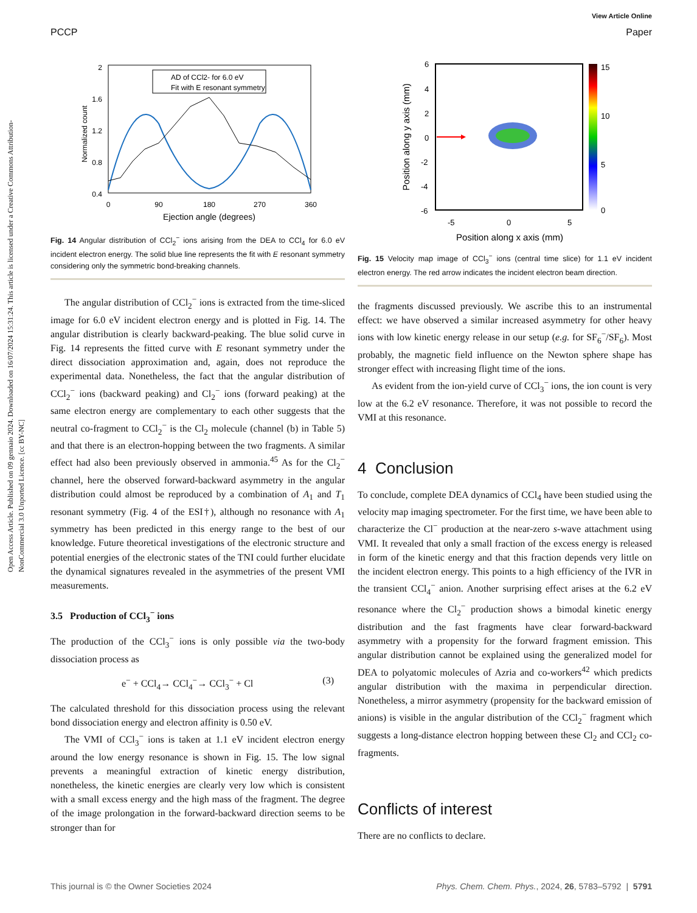Open Access Article. Published on 09 gennaio 2024. Downloaded on 16/07/2024 15:31:24. This article is licensed under a Creative Commons Attribution-NonCommercial 3.0 Unported Licence. [cc BY-NC]
View Article Online
PCCP Paper
Normalized count
2
1.6
1.2
0.8
0.4
0
90
180
270
360
Ejection angle (degrees)
AD of CCl2- for 6.0 eV
Fit with E resonant symmetry
Fig. 14 Angular distribution of CCl<sub>2</sub><sup>−</sup> ions arising from the DEA to CCl<sub>4</sub> for 6.0 eV incident electron energy. The solid blue line represents the fit with E resonant symmetry considering only the symmetric bond-breaking channels.
The angular distribution of CCl<sub>2</sub><sup>−</sup> ions is extracted from the time-sliced image for 6.0 eV incident electron energy and is plotted in Fig. 14. The angular distribution is clearly backward-peaking. The blue solid curve in Fig. 14 represents the fitted curve with E resonant symmetry under the direct dissociation approximation and, again, does not reproduce the experimental data. Nonetheless, the fact that the angular distribution of CCl<sub>2</sub><sup>−</sup> ions (backward peaking) and Cl<sub>2</sub><sup>−</sup> ions (forward peaking) at the same electron energy are complementary to each other suggests that the neutral co-fragment to CCl<sub>2</sub><sup>−</sup> is the Cl<sub>2</sub> molecule (channel (b) in Table 5) and that there is an electron-hopping between the two fragments. A similar effect had also been previously observed in ammonia.<sup>45</sup> As for the Cl<sub>2</sub><sup>−</sup> channel, here the observed forward-backward asymmetry in the angular distribution could almost be reproduced by a combination of A<sub>1</sub> and T<sub>1</sub> resonant symmetry (Fig. 4 of the ESI†), although no resonance with A<sub>1</sub> symmetry has been predicted in this energy range to the best of our knowledge. Future theoretical investigations of the electronic structure and potential energies of the electronic states of the TNI could further elucidate the dynamical signatures revealed in the asymmetries of the present VMI measurements.
3.5 Production of CCl<sub>3</sub><sup>−</sup> ions
The production of the CCl<sub>3</sub><sup>−</sup> ions is only possible via the two-body dissociation process as
e<sup>−</sup> + CCl<sub>4</sub>→ CCl<sub>4</sub><sup>−</sup>→ CCl<sub>3</sub><sup>−</sup> + Cl (3)
The calculated threshold for this dissociation process using the relevant bond dissociation energy and electron affinity is 0.50 eV.
The VMI of CCl<sub>3</sub><sup>−</sup> ions is taken at 1.1 eV incident electron energy around the low energy resonance is shown in Fig. 15. The low signal prevents a meaningful extraction of kinetic energy distribution, nonetheless, the kinetic energies are clearly very low which is consistent with a small excess energy and the high mass of the fragment. The degree of the image prolongation in the forward-backward direction seems to be stronger than for
Position along y axis (mm)
6
4
2
0
-2
-4
-6
-5
0
5
Position along x axis (mm)
15
10
5
0
Fig. 15 Velocity map image of CCl<sub>3</sub><sup>−</sup> ions (central time slice) for 1.1 eV incident electron energy. The red arrow indicates the incident electron beam direction.
the fragments discussed previously. We ascribe this to an instrumental effect: we have observed a similar increased asymmetry for other heavy ions with low kinetic energy release in our setup (e.g. for SF<sub>6</sub><sup>−</sup>/SF<sub>6</sub>). Most probably, the magnetic field influence on the Newton sphere shape has stronger effect with increasing flight time of the ions.
As evident from the ion-yield curve of CCl<sub>3</sub><sup>−</sup> ions, the ion count is very low at the 6.2 eV resonance. Therefore, it was not possible to record the VMI at this resonance.
4 Conclusion
To conclude, complete DEA dynamics of CCl<sub>4</sub> have been studied using the velocity map imaging spectrometer. For the first time, we have been able to characterize the Cl<sup>−</sup> production at the near-zero s-wave attachment using VMI. It revealed that only a small fraction of the excess energy is released in form of the kinetic energy and that this fraction depends very little on the incident electron energy. This points to a high efficiency of the IVR in the transient CCl<sub>4</sub><sup>−</sup> anion. Another surprising effect arises at the 6.2 eV resonance where the Cl<sub>2</sub><sup>−</sup> production shows a bimodal kinetic energy distribution and the fast fragments have clear forward-backward asymmetry with a propensity for the forward fragment emission. This angular distribution cannot be explained using the generalized model for DEA to polyatomic molecules of Azria and co-workers<sup>42</sup> which predicts angular distribution with the maxima in perpendicular direction. Nonetheless, a mirror asymmetry (propensity for the backward emission of anions) is visible in the angular distribution of the CCl<sub>2</sub><sup>−</sup> fragment which suggests a long-distance electron hopping between these Cl<sub>2</sub> and CCl<sub>2</sub> co-fragments.
Conflicts of interest
There are no conflicts to declare.
This journal is © the Owner Societies 2024 Phys. Chem. Chem. Phys., 2024, 26, 5783–5792 | 5791